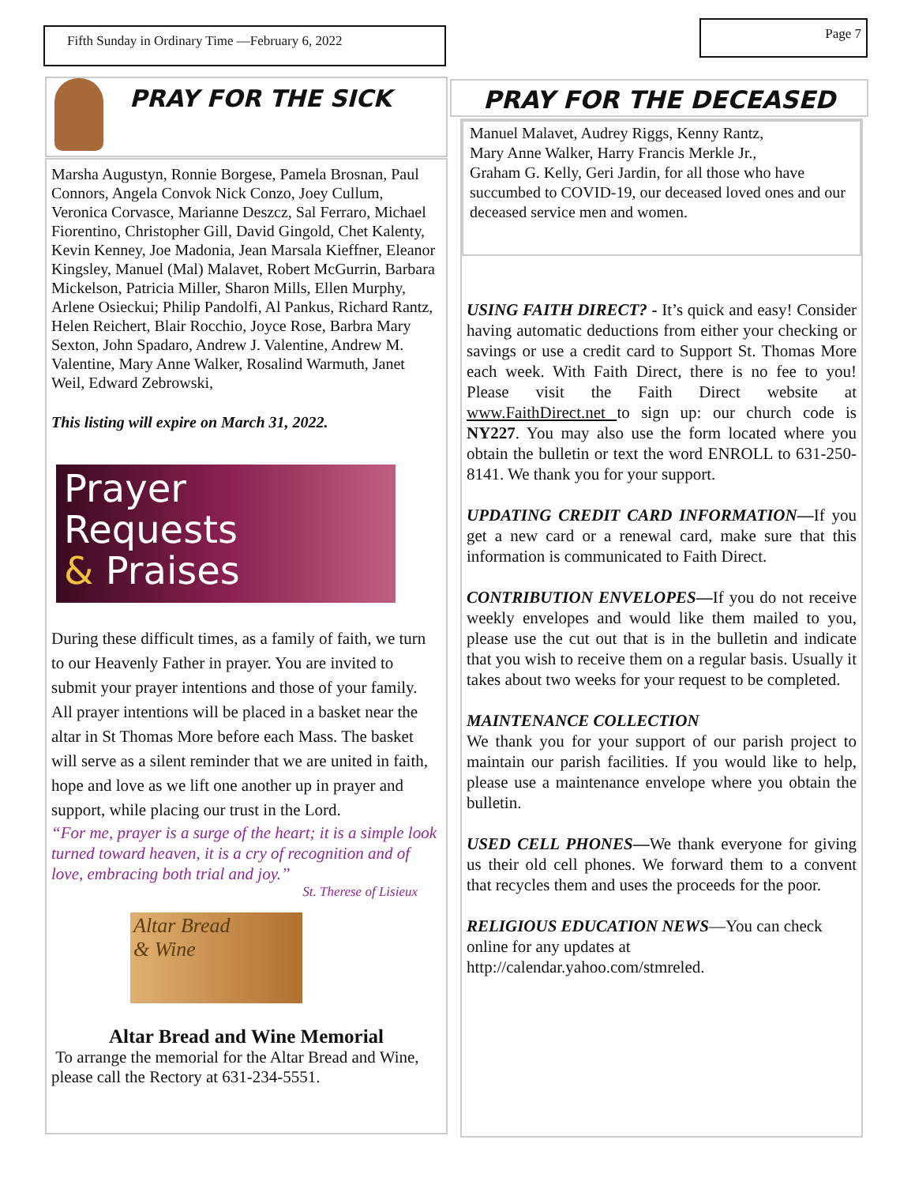Fifth Sunday in Ordinary Time —February 6, 2022 Page 7
PRAY FOR THE SICK
Marsha Augustyn, Ronnie Borgese, Pamela Brosnan, Paul Connors, Angela Convok Nick Conzo, Joey Cullum, Veronica Corvasce, Marianne Deszcz, Sal Ferraro, Michael Fiorentino, Christopher Gill, David Gingold, Chet Kalenty, Kevin Kenney, Joe Madonia, Jean Marsala Kieffner, Eleanor Kingsley, Manuel (Mal) Malavet, Robert McGurrin, Barbara Mickelson, Patricia Miller, Sharon Mills, Ellen Murphy, Arlene Osieckui; Philip Pandolfi, Al Pankus, Richard Rantz, Helen Reichert, Blair Rocchio, Joyce Rose, Barbra Mary Sexton, John Spadaro, Andrew J. Valentine, Andrew M. Valentine, Mary Anne Walker, Rosalind Warmuth, Janet Weil, Edward Zebrowski,
This listing will expire on March 31, 2022.
Prayer
Requests
& Praises
During these difficult times, as a family of faith, we turn to our Heavenly Father in prayer. You are invited to submit your prayer intentions and those of your family. All prayer intentions will be placed in a basket near the altar in St Thomas More before each Mass. The basket will serve as a silent reminder that we are united in faith, hope and love as we lift one another up in prayer and support, while placing our trust in the Lord.
“For me, prayer is a surge of the heart; it is a simple look turned toward heaven, it is a cry of recognition and of love, embracing both trial and joy.”
St. Therese of Lisieux
Altar Bread
& Wine
Altar Bread and Wine Memorial
To arrange the memorial for the Altar Bread and Wine, please call the Rectory at 631-234-5551.
PRAY FOR THE DECEASED
Manuel Malavet, Audrey Riggs, Kenny Rantz,
Mary Anne Walker, Harry Francis Merkle Jr.,
Graham G. Kelly, Geri Jardin, for all those who have succumbed to COVID-19, our deceased loved ones and our deceased service men and women.
USING FAITH DIRECT? - It’s quick and easy! Consider having automatic deductions from either your checking or savings or use a credit card to Support St. Thomas More each week. With Faith Direct, there is no fee to you! Please visit the Faith Direct website at www.FaithDirect.net to sign up: our church code is NY227. You may also use the form located where you obtain the bulletin or text the word ENROLL to 631-250-8141. We thank you for your support.
UPDATING CREDIT CARD INFORMATION—If you get a new card or a renewal card, make sure that this information is communicated to Faith Direct.
CONTRIBUTION ENVELOPES—If you do not receive weekly envelopes and would like them mailed to you, please use the cut out that is in the bulletin and indicate that you wish to receive them on a regular basis. Usually it takes about two weeks for your request to be completed.
MAINTENANCE COLLECTION
We thank you for your support of our parish project to maintain our parish facilities. If you would like to help, please use a maintenance envelope where you obtain the bulletin.
USED CELL PHONES—We thank everyone for giving us their old cell phones. We forward them to a convent that recycles them and uses the proceeds for the poor.
RELIGIOUS EDUCATION NEWS—You can check online for any updates at http://calendar.yahoo.com/stmreled.